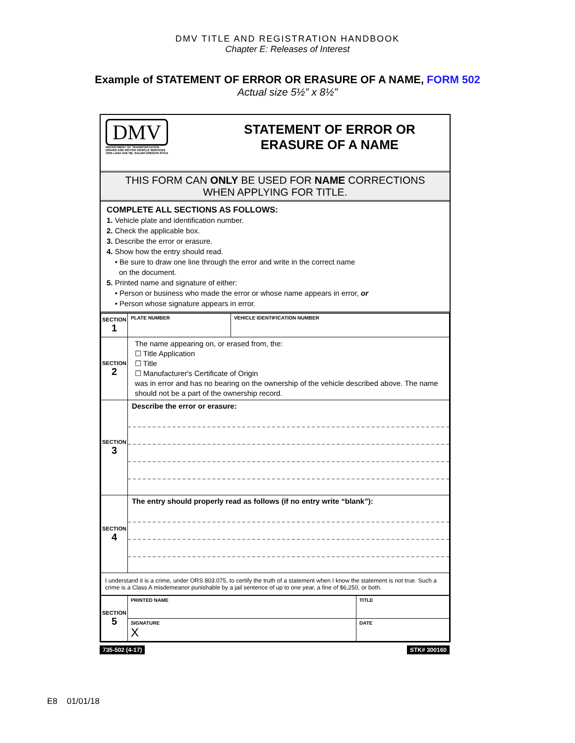DMV TITLE AND REGISTRATION HANDBOOK
Chapter E: Releases of Interest
Example of STATEMENT OF ERROR OR ERASURE OF A NAME, FORM 502
Actual size 5½” x 8½”
DMV
DEPARTMENT OF TRANSPORTATION
DRIVER AND MOTOR VEHICLE SERVICES
1905 LANA AVE NE, SALEM OREGON 97314
STATEMENT OF ERROR OR
ERASURE OF A NAME
THIS FORM CAN ONLY BE USED FOR NAME CORRECTIONS
WHEN APPLYING FOR TITLE.
COMPLETE ALL SECTIONS AS FOLLOWS:
1. Vehicle plate and identification number.
2. Check the applicable box.
3. Describe the error or erasure.
4. Show how the entry should read.
• Be sure to draw one line through the error and write in the correct name
on the document.
5. Printed name and signature of either:
• Person or business who made the error or whose name appears in error, or
• Person whose signature appears in error.
| SECTION 1 | PLATE NUMBER | VEHICLE IDENTIFICATION NUMBER |
| SECTION 2 | The name appearing on, or erased from, the: ☐ Title Application ☐ Title ☐ Manufacturer's Certificate of Origin was in error and has no bearing on the ownership of the vehicle described above. The name should not be a part of the ownership record. | |
| SECTION 3 | Describe the error or erasure: | |
| SECTION 4 | The entry should properly read as follows (if no entry write “blank”): | |
| I understand it is a crime, under ORS 803.075, to certify the truth of a statement when I know the statement is not true. Such a crime is a Class A misdemeanor punishable by a jail sentence of up to one year, a fine of $6,250, or both. | | |
| SECTION 5 | PRINTED NAME | TITLE |
| | SIGNATURE X | DATE |
735-502 (4-17) STK# 300160
E8 01/01/18